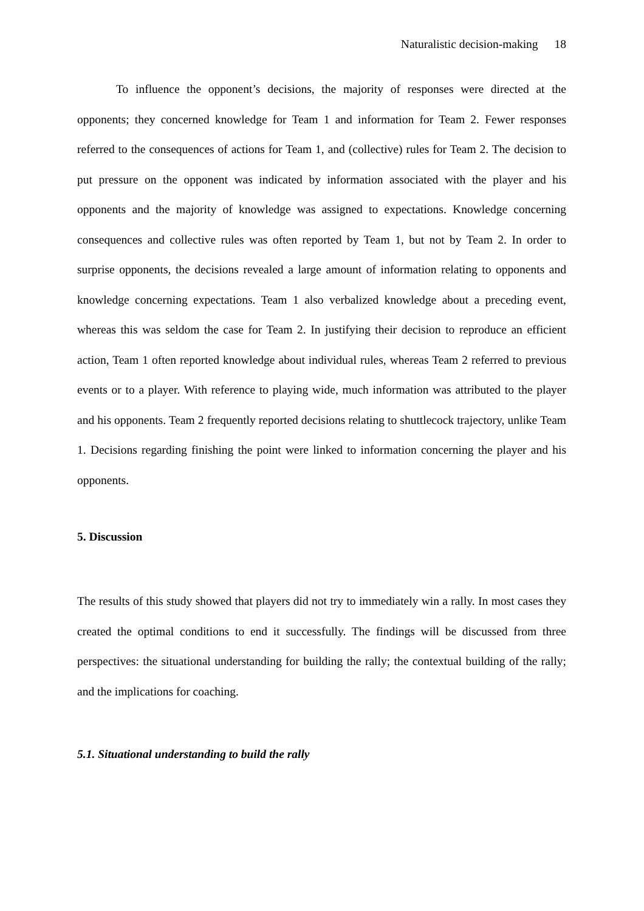Naturalistic decision-making 18
To influence the opponent’s decisions, the majority of responses were directed at the opponents; they concerned knowledge for Team 1 and information for Team 2. Fewer responses referred to the consequences of actions for Team 1, and (collective) rules for Team 2. The decision to put pressure on the opponent was indicated by information associated with the player and his opponents and the majority of knowledge was assigned to expectations. Knowledge concerning consequences and collective rules was often reported by Team 1, but not by Team 2. In order to surprise opponents, the decisions revealed a large amount of information relating to opponents and knowledge concerning expectations. Team 1 also verbalized knowledge about a preceding event, whereas this was seldom the case for Team 2. In justifying their decision to reproduce an efficient action, Team 1 often reported knowledge about individual rules, whereas Team 2 referred to previous events or to a player. With reference to playing wide, much information was attributed to the player and his opponents. Team 2 frequently reported decisions relating to shuttlecock trajectory, unlike Team 1. Decisions regarding finishing the point were linked to information concerning the player and his opponents.
5. Discussion
The results of this study showed that players did not try to immediately win a rally. In most cases they created the optimal conditions to end it successfully. The findings will be discussed from three perspectives: the situational understanding for building the rally; the contextual building of the rally; and the implications for coaching.
5.1. Situational understanding to build the rally